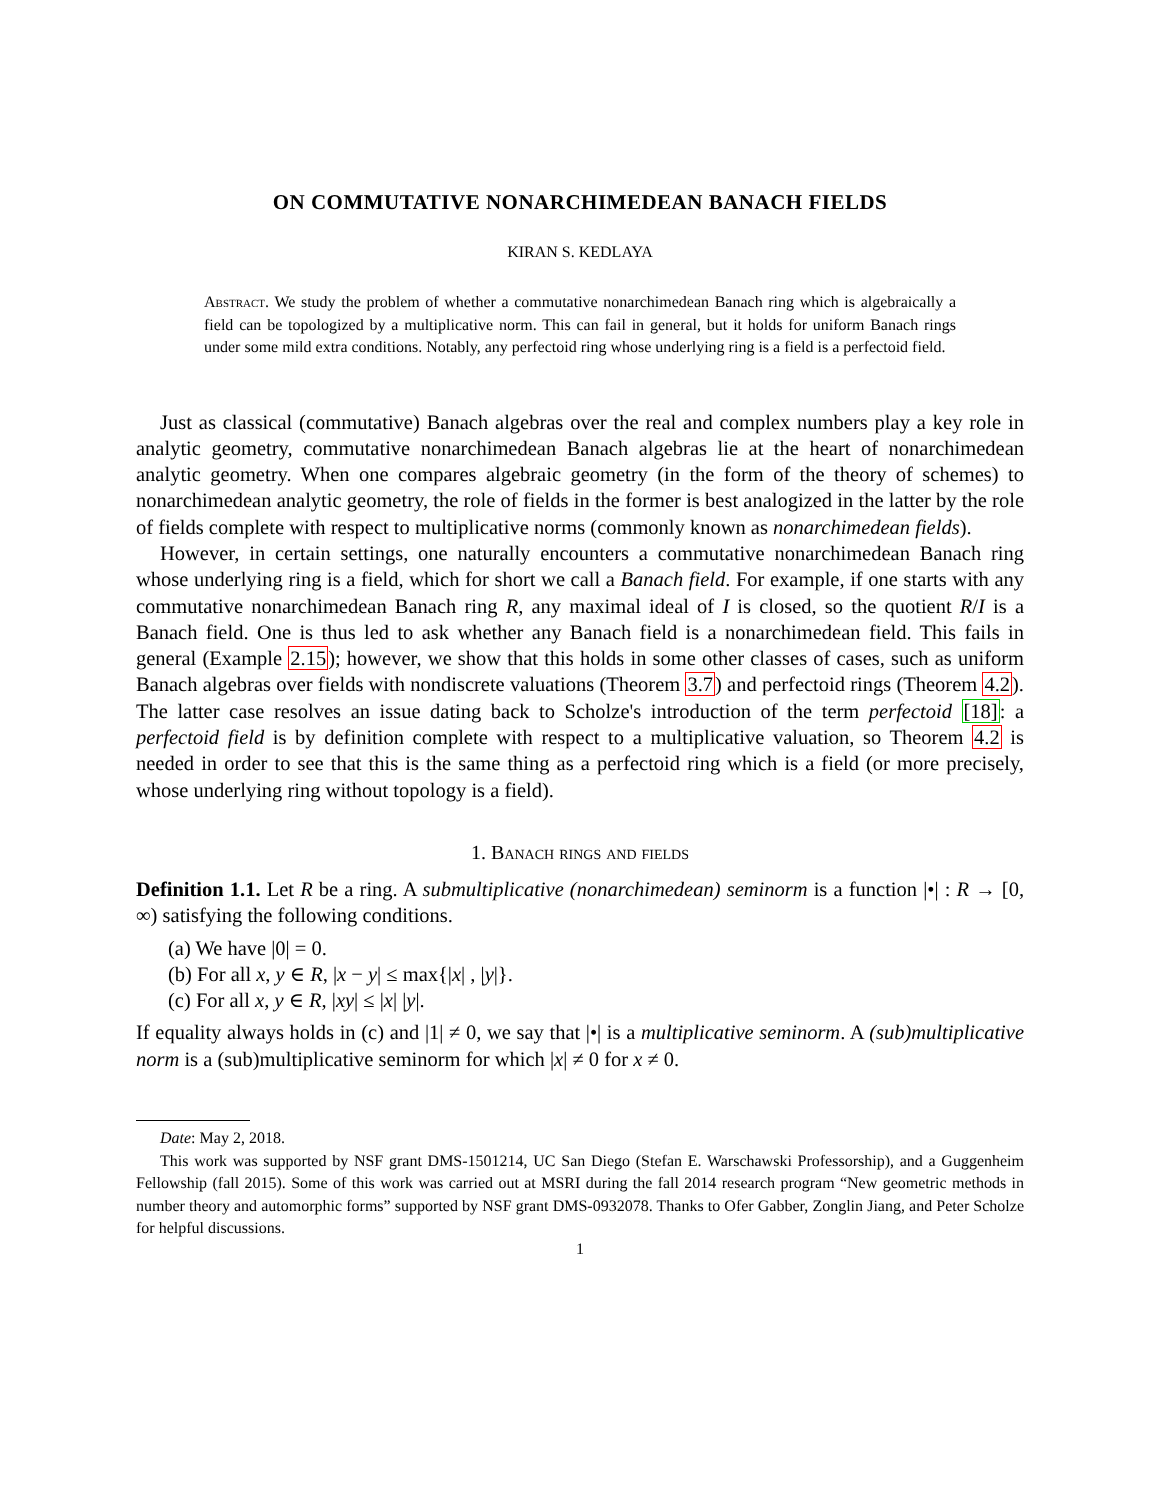ON COMMUTATIVE NONARCHIMEDEAN BANACH FIELDS
KIRAN S. KEDLAYA
Abstract. We study the problem of whether a commutative nonarchimedean Banach ring which is algebraically a field can be topologized by a multiplicative norm. This can fail in general, but it holds for uniform Banach rings under some mild extra conditions. Notably, any perfectoid ring whose underlying ring is a field is a perfectoid field.
Just as classical (commutative) Banach algebras over the real and complex numbers play a key role in analytic geometry, commutative nonarchimedean Banach algebras lie at the heart of nonarchimedean analytic geometry. When one compares algebraic geometry (in the form of the theory of schemes) to nonarchimedean analytic geometry, the role of fields in the former is best analogized in the latter by the role of fields complete with respect to multiplicative norms (commonly known as nonarchimedean fields).
However, in certain settings, one naturally encounters a commutative nonarchimedean Banach ring whose underlying ring is a field, which for short we call a Banach field. For example, if one starts with any commutative nonarchimedean Banach ring R, any maximal ideal of I is closed, so the quotient R/I is a Banach field. One is thus led to ask whether any Banach field is a nonarchimedean field. This fails in general (Example 2.15); however, we show that this holds in some other classes of cases, such as uniform Banach algebras over fields with nondiscrete valuations (Theorem 3.7) and perfectoid rings (Theorem 4.2). The latter case resolves an issue dating back to Scholze's introduction of the term perfectoid [18]: a perfectoid field is by definition complete with respect to a multiplicative valuation, so Theorem 4.2 is needed in order to see that this is the same thing as a perfectoid ring which is a field (or more precisely, whose underlying ring without topology is a field).
1. Banach rings and fields
Definition 1.1. Let R be a ring. A submultiplicative (nonarchimedean) seminorm is a function |•| : R → [0, ∞) satisfying the following conditions.
(a) We have |0| = 0.
(b) For all x, y ∈ R, |x − y| ≤ max{|x| , |y|}.
(c) For all x, y ∈ R, |xy| ≤ |x| |y|.
If equality always holds in (c) and |1| ≠ 0, we say that |•| is a multiplicative seminorm. A (sub)multiplicative norm is a (sub)multiplicative seminorm for which |x| ≠ 0 for x ≠ 0.
Date: May 2, 2018.
This work was supported by NSF grant DMS-1501214, UC San Diego (Stefan E. Warschawski Professorship), and a Guggenheim Fellowship (fall 2015). Some of this work was carried out at MSRI during the fall 2014 research program “New geometric methods in number theory and automorphic forms” supported by NSF grant DMS-0932078. Thanks to Ofer Gabber, Zonglin Jiang, and Peter Scholze for helpful discussions.
1